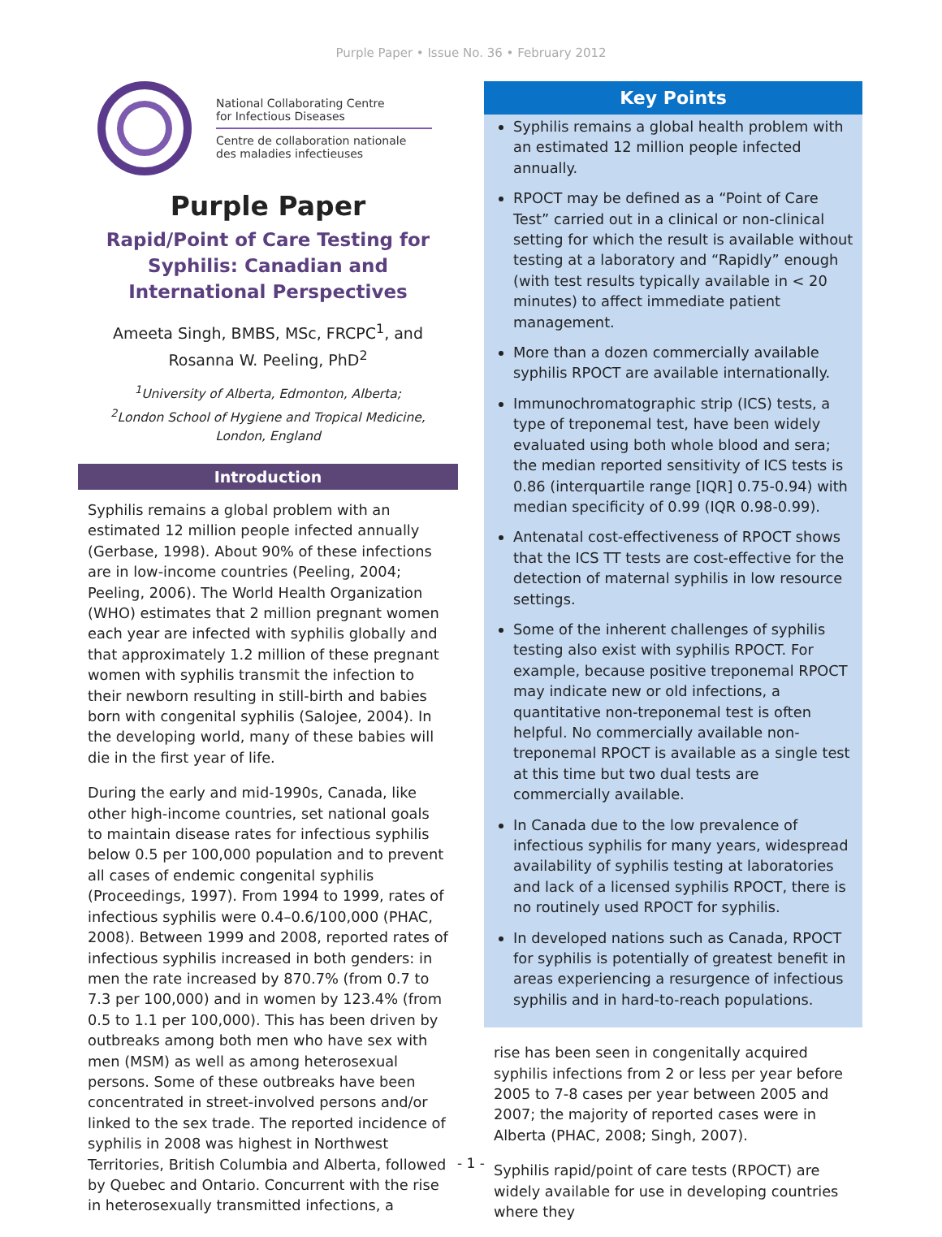Purple Paper • Issue No. 36 • February 2012
National Collaborating Centre
for Infectious Diseases
Centre de collaboration nationale
des maladies infectieuses
Purple Paper
Rapid/Point of Care Testing for Syphilis: Canadian and International Perspectives
Ameeta Singh, BMBS, MSc, FRCPC<sup>1</sup>, and
Rosanna W. Peeling, PhD<sup>2</sup>
<sup>1</sup> University of Alberta, Edmonton, Alberta;
<sup>2</sup> London School of Hygiene and Tropical Medicine,
London, England
Introduction
Syphilis remains a global problem with an estimated 12 million people infected annually (Gerbase, 1998). About 90% of these infections are in low-income countries (Peeling, 2004; Peeling, 2006). The World Health Organization (WHO) estimates that 2 million pregnant women each year are infected with syphilis globally and that approximately 1.2 million of these pregnant women with syphilis transmit the infection to their newborn resulting in still-birth and babies born with congenital syphilis (Salojee, 2004). In the developing world, many of these babies will die in the first year of life.
During the early and mid-1990s, Canada, like other high-income countries, set national goals to maintain disease rates for infectious syphilis below 0.5 per 100,000 population and to prevent all cases of endemic congenital syphilis (Proceedings, 1997). From 1994 to 1999, rates of infectious syphilis were 0.4–0.6/100,000 (PHAC, 2008). Between 1999 and 2008, reported rates of infectious syphilis increased in both genders: in men the rate increased by 870.7% (from 0.7 to 7.3 per 100,000) and in women by 123.4% (from 0.5 to 1.1 per 100,000). This has been driven by outbreaks among both men who have sex with men (MSM) as well as among heterosexual persons. Some of these outbreaks have been concentrated in street-involved persons and/or linked to the sex trade. The reported incidence of syphilis in 2008 was highest in Northwest Territories, British Columbia and Alberta, followed by Quebec and Ontario. Concurrent with the rise in heterosexually transmitted infections, a
Key Points
Syphilis remains a global health problem with an estimated 12 million people infected annually.
RPOCT may be defined as a “Point of Care Test” carried out in a clinical or non-clinical setting for which the result is available without testing at a laboratory and “Rapidly” enough (with test results typically available in < 20 minutes) to affect immediate patient management.
More than a dozen commercially available syphilis RPOCT are available internationally.
Immunochromatographic strip (ICS) tests, a type of treponemal test, have been widely evaluated using both whole blood and sera; the median reported sensitivity of ICS tests is 0.86 (interquartile range [IQR] 0.75-0.94) with median specificity of 0.99 (IQR 0.98-0.99).
Antenatal cost-effectiveness of RPOCT shows that the ICS TT tests are cost-effective for the detection of maternal syphilis in low resource settings.
Some of the inherent challenges of syphilis testing also exist with syphilis RPOCT. For example, because positive treponemal RPOCT may indicate new or old infections, a quantitative non-treponemal test is often helpful. No commercially available non-treponemal RPOCT is available as a single test at this time but two dual tests are commercially available.
In Canada due to the low prevalence of infectious syphilis for many years, widespread availability of syphilis testing at laboratories and lack of a licensed syphilis RPOCT, there is no routinely used RPOCT for syphilis.
In developed nations such as Canada, RPOCT for syphilis is potentially of greatest benefit in areas experiencing a resurgence of infectious syphilis and in hard-to-reach populations.
rise has been seen in congenitally acquired syphilis infections from 2 or less per year before 2005 to 7-8 cases per year between 2005 and 2007; the majority of reported cases were in Alberta (PHAC, 2008; Singh, 2007).
Syphilis rapid/point of care tests (RPOCT) are widely available for use in developing countries where they
- 1 -